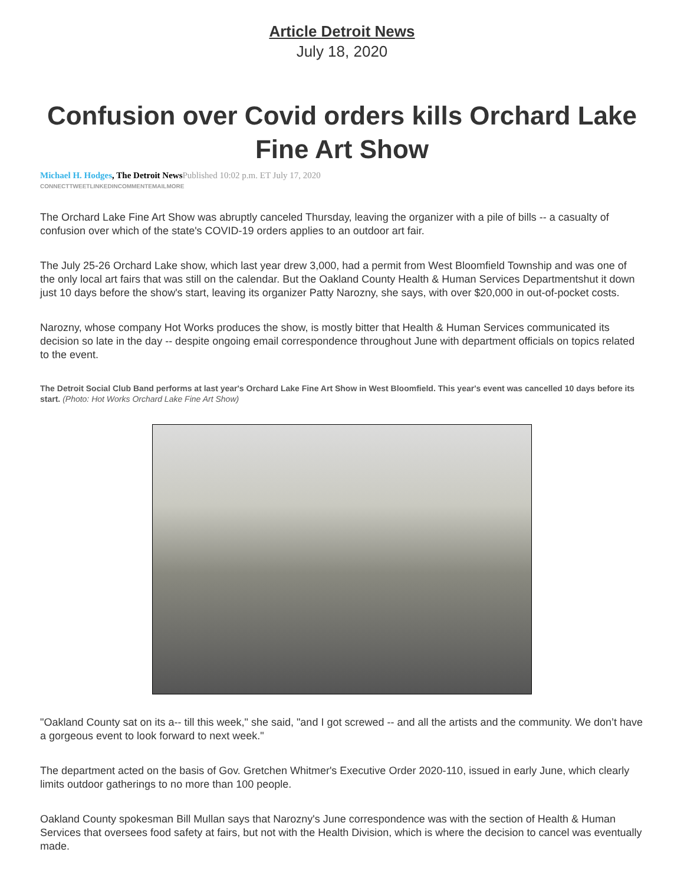Article Detroit News
July 18, 2020
Confusion over Covid orders kills Orchard Lake Fine Art Show
Michael H. Hodges, The Detroit News Published 10:02 p.m. ET July 17, 2020
CONNECTTWEETLINKEDINCOMMENTEMAILMORE
The Orchard Lake Fine Art Show was abruptly canceled Thursday, leaving the organizer with a pile of bills -- a casualty of confusion over which of the state's COVID-19 orders applies to an outdoor art fair.
The July 25-26 Orchard Lake show, which last year drew 3,000, had a permit from West Bloomfield Township and was one of the only local art fairs that was still on the calendar. But the Oakland County Health & Human Services Departmentshut it down just 10 days before the show's start, leaving its organizer Patty Narozny, she says, with over $20,000 in out-of-pocket costs.
Narozny, whose company Hot Works produces the show, is mostly bitter that Health & Human Services communicated its decision so late in the day -- despite ongoing email correspondence throughout June with department officials on topics related to the event.
The Detroit Social Club Band performs at last year's Orchard Lake Fine Art Show in West Bloomfield. This year's event was cancelled 10 days before its start. (Photo: Hot Works Orchard Lake Fine Art Show)
"Oakland County sat on its a-- till this week," she said, "and I got screwed -- and all the artists and the community. We don’t have a gorgeous event to look forward to next week."
The department acted on the basis of Gov. Gretchen Whitmer's Executive Order 2020-110, issued in early June, which clearly limits outdoor gatherings to no more than 100 people.
Oakland County spokesman Bill Mullan says that Narozny's June correspondence was with the section of Health & Human Services that oversees food safety at fairs, but not with the Health Division, which is where the decision to cancel was eventually made.